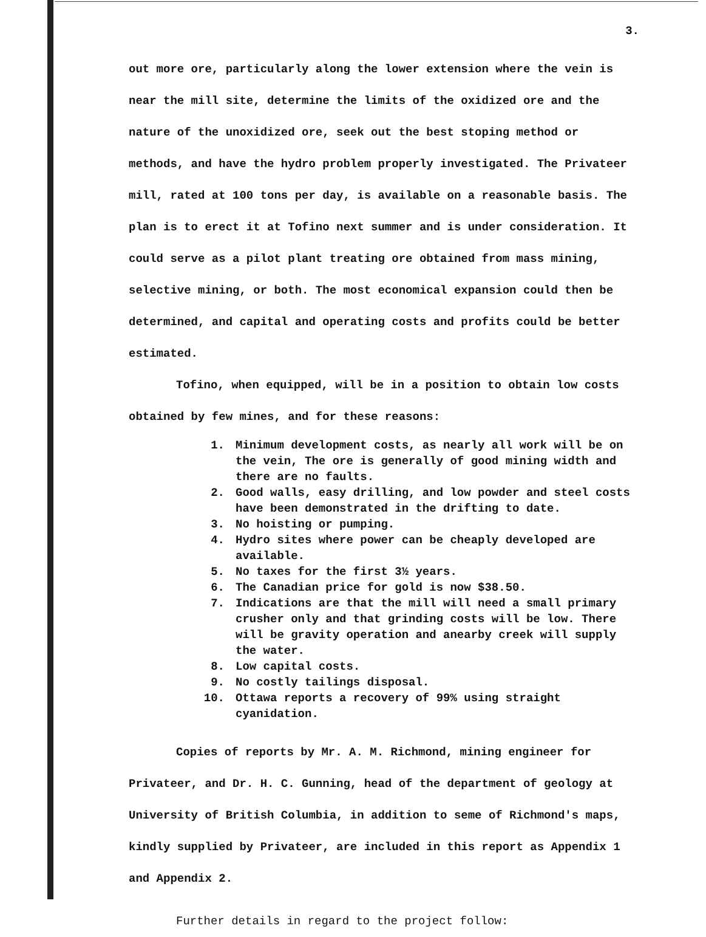3.
out more ore, particularly along the lower extension where the vein is near the mill site, determine the limits of the oxidized ore and the nature of the unoxidized ore, seek out the best stoping method or methods, and have the hydro problem properly investigated. The Privateer mill, rated at 100 tons per day, is available on a reasonable basis. The plan is to erect it at Tofino next summer and is under consideration. It could serve as a pilot plant treating ore obtained from mass mining, selective mining, or both. The most economical expansion could then be determined, and capital and operating costs and profits could be better estimated.
Tofino, when equipped, will be in a position to obtain low costs obtained by few mines, and for these reasons:
1. Minimum development costs, as nearly all work will be on the vein, The ore is generally of good mining width and there are no faults.
2. Good walls, easy drilling, and low powder and steel costs have been demonstrated in the drifting to date.
3. No hoisting or pumping.
4. Hydro sites where power can be cheaply developed are available.
5. No taxes for the first 3½ years.
6. The Canadian price for gold is now $38.50.
7. Indications are that the mill will need a small primary crusher only and that grinding costs will be low. There will be gravity operation and anearby creek will supply the water.
8. Low capital costs.
9. No costly tailings disposal.
10. Ottawa reports a recovery of 99% using straight cyanidation.
Copies of reports by Mr. A. M. Richmond, mining engineer for Privateer, and Dr. H. C. Gunning, head of the department of geology at University of British Columbia, in addition to seme of Richmond's maps, kindly supplied by Privateer, are included in this report as Appendix 1 and Appendix 2.
Further details in regard to the project follow: